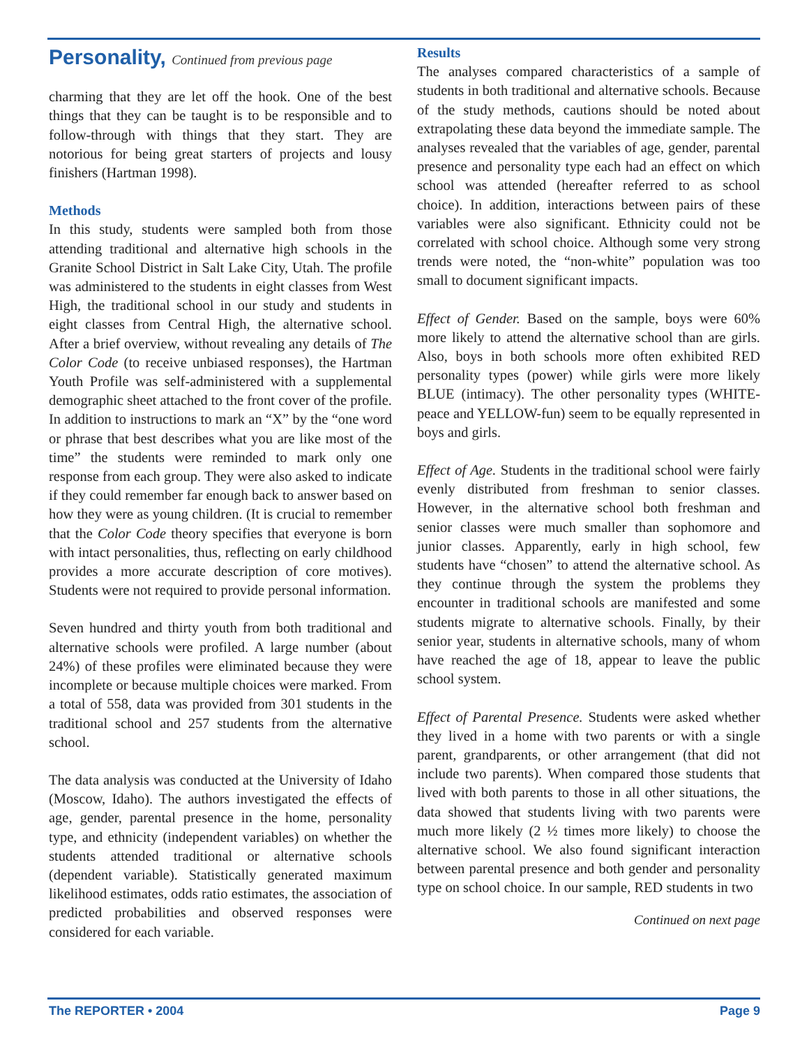Personality, Continued from previous page
charming that they are let off the hook. One of the best things that they can be taught is to be responsible and to follow-through with things that they start. They are notorious for being great starters of projects and lousy finishers (Hartman 1998).
Methods
In this study, students were sampled both from those attending traditional and alternative high schools in the Granite School District in Salt Lake City, Utah. The profile was administered to the students in eight classes from West High, the traditional school in our study and students in eight classes from Central High, the alternative school. After a brief overview, without revealing any details of The Color Code (to receive unbiased responses), the Hartman Youth Profile was self-administered with a supplemental demographic sheet attached to the front cover of the profile. In addition to instructions to mark an “X” by the “one word or phrase that best describes what you are like most of the time” the students were reminded to mark only one response from each group. They were also asked to indicate if they could remember far enough back to answer based on how they were as young children. (It is crucial to remember that the Color Code theory specifies that everyone is born with intact personalities, thus, reflecting on early childhood provides a more accurate description of core motives). Students were not required to provide personal information.
Seven hundred and thirty youth from both traditional and alternative schools were profiled. A large number (about 24%) of these profiles were eliminated because they were incomplete or because multiple choices were marked. From a total of 558, data was provided from 301 students in the traditional school and 257 students from the alternative school.
The data analysis was conducted at the University of Idaho (Moscow, Idaho). The authors investigated the effects of age, gender, parental presence in the home, personality type, and ethnicity (independent variables) on whether the students attended traditional or alternative schools (dependent variable). Statistically generated maximum likelihood estimates, odds ratio estimates, the association of predicted probabilities and observed responses were considered for each variable.
Results
The analyses compared characteristics of a sample of students in both traditional and alternative schools. Because of the study methods, cautions should be noted about extrapolating these data beyond the immediate sample. The analyses revealed that the variables of age, gender, parental presence and personality type each had an effect on which school was attended (hereafter referred to as school choice). In addition, interactions between pairs of these variables were also significant. Ethnicity could not be correlated with school choice. Although some very strong trends were noted, the “non-white” population was too small to document significant impacts.
Effect of Gender. Based on the sample, boys were 60% more likely to attend the alternative school than are girls. Also, boys in both schools more often exhibited RED personality types (power) while girls were more likely BLUE (intimacy). The other personality types (WHITE-peace and YELLOW-fun) seem to be equally represented in boys and girls.
Effect of Age. Students in the traditional school were fairly evenly distributed from freshman to senior classes. However, in the alternative school both freshman and senior classes were much smaller than sophomore and junior classes. Apparently, early in high school, few students have “chosen” to attend the alternative school. As they continue through the system the problems they encounter in traditional schools are manifested and some students migrate to alternative schools. Finally, by their senior year, students in alternative schools, many of whom have reached the age of 18, appear to leave the public school system.
Effect of Parental Presence. Students were asked whether they lived in a home with two parents or with a single parent, grandparents, or other arrangement (that did not include two parents). When compared those students that lived with both parents to those in all other situations, the data showed that students living with two parents were much more likely (2 ½ times more likely) to choose the alternative school. We also found significant interaction between parental presence and both gender and personality type on school choice. In our sample, RED students in two
Continued on next page
The REPORTER • 2004 Page 9